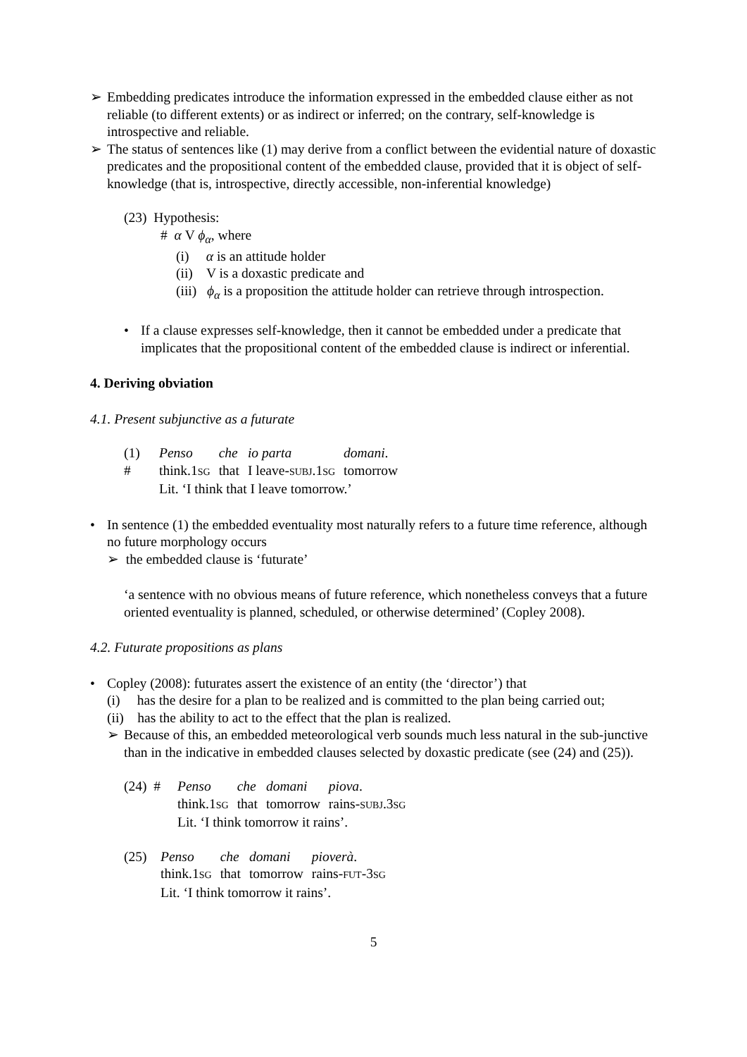➢ Embedding predicates introduce the information expressed in the embedded clause either as not reliable (to different extents) or as indirect or inferred; on the contrary, self-knowledge is introspective and reliable.
➢ The status of sentences like (1) may derive from a conflict between the evidential nature of doxastic predicates and the propositional content of the embedded clause, provided that it is object of self-knowledge (that is, introspective, directly accessible, non-inferential knowledge)
(23) Hypothesis:
# α V ϕ<sub>α</sub>, where
(i) α is an attitude holder
(ii) V is a doxastic predicate and
(iii) ϕ<sub>α</sub> is a proposition the attitude holder can retrieve through introspection.
• If a clause expresses self-knowledge, then it cannot be embedded under a predicate that implicates that the propositional content of the embedded clause is indirect or inferential.
4. Deriving obviation
4.1. Present subjunctive as a futurate
(1) #
| Penso | che | io parta | domani . |
| think.1 SG | that | I leave- SUBJ .1 SG | tomorrow |
Lit. ‘I think that I leave tomorrow.’
• In sentence (1) the embedded eventuality most naturally refers to a future time reference, although no future morphology occurs
➢ the embedded clause is ‘futurate’
‘a sentence with no obvious means of future reference, which nonetheless conveys that a future oriented eventuality is planned, scheduled, or otherwise determined’ (Copley 2008).
4.2. Futurate propositions as plans
• Copley (2008): futurates assert the existence of an entity (the ‘director’) that
(i) has the desire for a plan to be realized and is committed to the plan being carried out;
(ii) has the ability to act to the effect that the plan is realized.
➢ Because of this, an embedded meteorological verb sounds much less natural in the sub-junctive than in the indicative in embedded clauses selected by doxastic predicate (see (24) and (25)).
(24) #
| Penso | che | domani | piova . |
| think.1 SG | that | tomorrow | rains- SUBJ .3 SG |
Lit. ‘I think tomorrow it rains’.
(25)
| Penso | che | domani | pioverà . |
| think.1 SG | that | tomorrow | rains- FUT -3 SG |
Lit. ‘I think tomorrow it rains’.
5